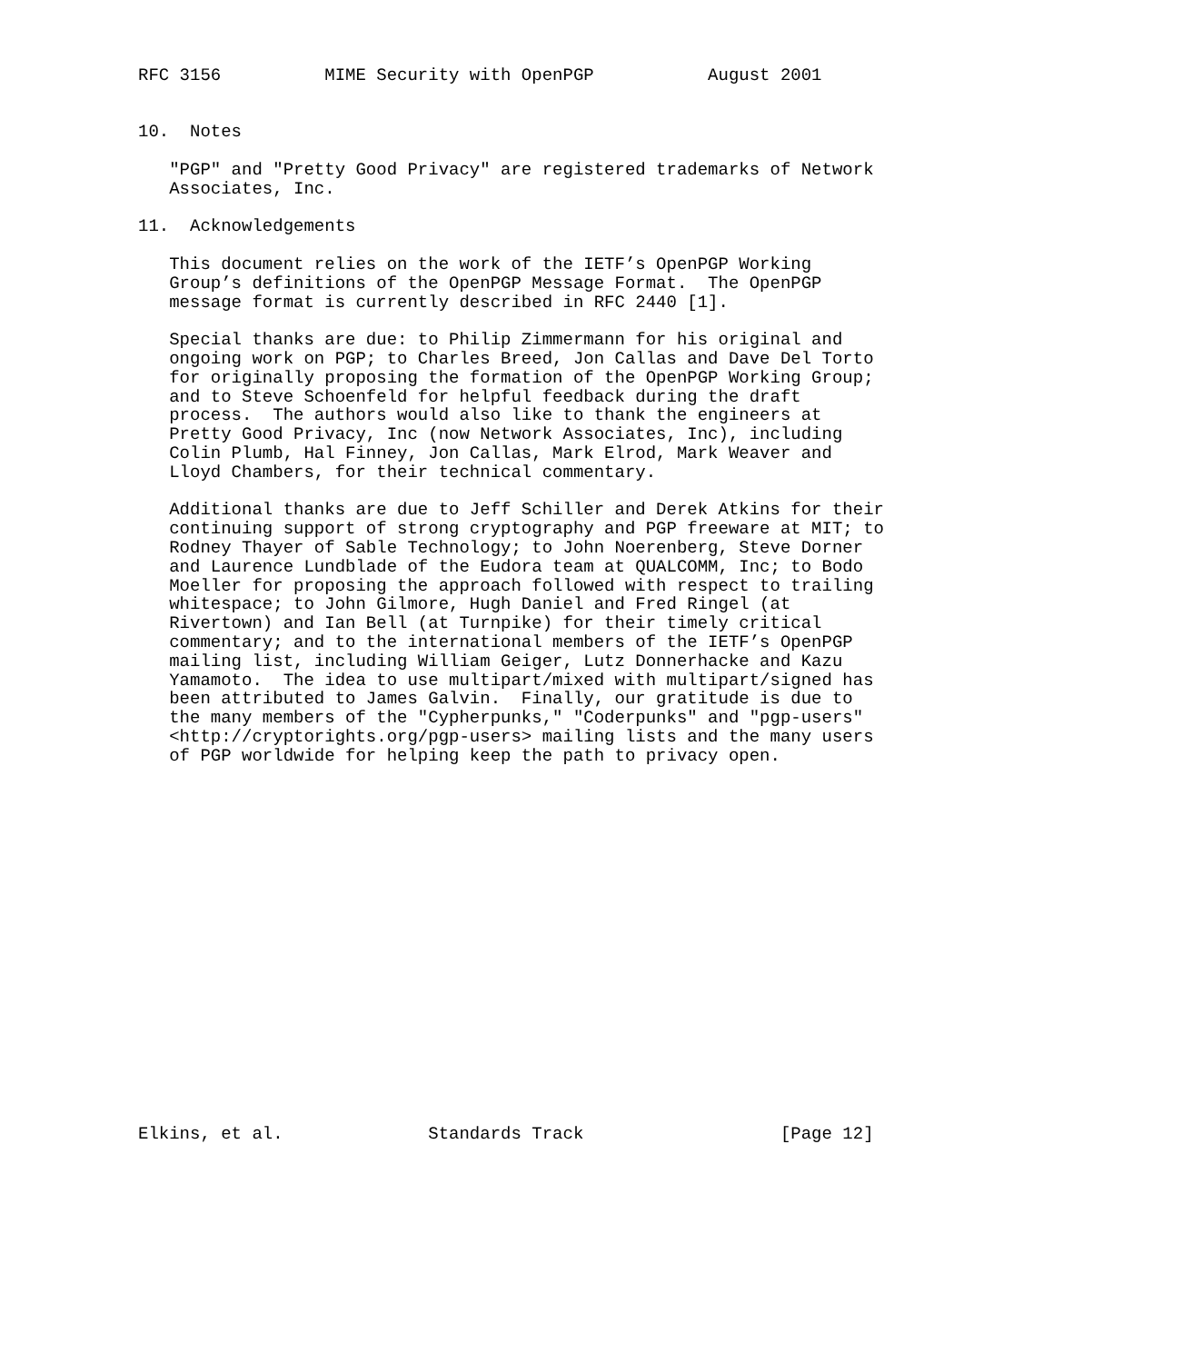RFC 3156          MIME Security with OpenPGP           August 2001


10.  Notes

   "PGP" and "Pretty Good Privacy" are registered trademarks of Network
   Associates, Inc.

11.  Acknowledgements

   This document relies on the work of the IETF’s OpenPGP Working
   Group’s definitions of the OpenPGP Message Format.  The OpenPGP
   message format is currently described in RFC 2440 [1].

   Special thanks are due: to Philip Zimmermann for his original and
   ongoing work on PGP; to Charles Breed, Jon Callas and Dave Del Torto
   for originally proposing the formation of the OpenPGP Working Group;
   and to Steve Schoenfeld for helpful feedback during the draft
   process.  The authors would also like to thank the engineers at
   Pretty Good Privacy, Inc (now Network Associates, Inc), including
   Colin Plumb, Hal Finney, Jon Callas, Mark Elrod, Mark Weaver and
   Lloyd Chambers, for their technical commentary.

   Additional thanks are due to Jeff Schiller and Derek Atkins for their
   continuing support of strong cryptography and PGP freeware at MIT; to
   Rodney Thayer of Sable Technology; to John Noerenberg, Steve Dorner
   and Laurence Lundblade of the Eudora team at QUALCOMM, Inc; to Bodo
   Moeller for proposing the approach followed with respect to trailing
   whitespace; to John Gilmore, Hugh Daniel and Fred Ringel (at
   Rivertown) and Ian Bell (at Turnpike) for their timely critical
   commentary; and to the international members of the IETF’s OpenPGP
   mailing list, including William Geiger, Lutz Donnerhacke and Kazu
   Yamamoto.  The idea to use multipart/mixed with multipart/signed has
   been attributed to James Galvin.  Finally, our gratitude is due to
   the many members of the "Cypherpunks," "Coderpunks" and "pgp-users"
   <http://cryptorights.org/pgp-users> mailing lists and the many users
   of PGP worldwide for helping keep the path to privacy open.



















Elkins, et al.              Standards Track                   [Page 12]